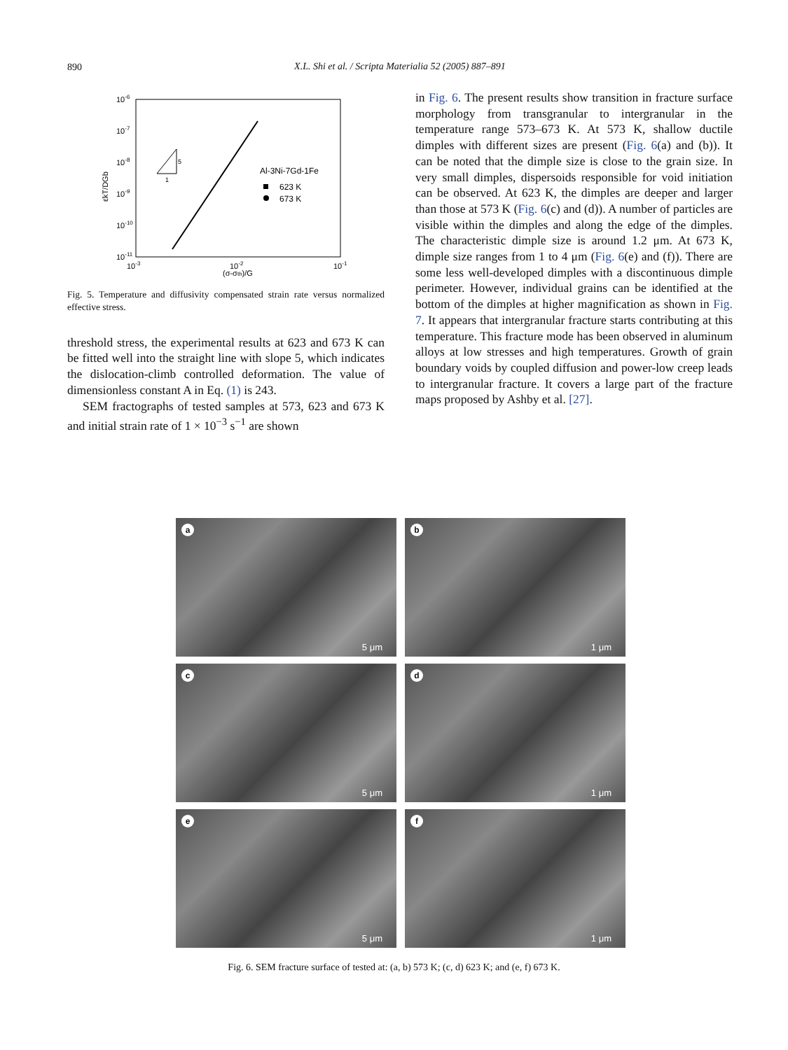890
X.L. Shi et al. / Scripta Materialia 52 (2005) 887–891
10-6
10-7
10-8
10-9
10-10
10-11
10-3
10-2
10-1
(σ-σth)/G
ε̇kT/DGb
5
1
Al-3Ni-7Gd-1Fe
623 K
673 K
Fig. 5. Temperature and diffusivity compensated strain rate versus normalized effective stress.
threshold stress, the experimental results at 623 and 673 K can be fitted well into the straight line with slope 5, which indicates the dislocation-climb controlled deformation. The value of dimensionless constant A in Eq. (1) is 243.
SEM fractographs of tested samples at 573, 623 and 673 K and initial strain rate of 1 × 10<sup>−3</sup> s<sup>−1</sup> are shown
in Fig. 6. The present results show transition in fracture surface morphology from transgranular to intergranular in the temperature range 573–673 K. At 573 K, shallow ductile dimples with different sizes are present (Fig. 6(a) and (b)). It can be noted that the dimple size is close to the grain size. In very small dimples, dispersoids responsible for void initiation can be observed. At 623 K, the dimples are deeper and larger than those at 573 K (Fig. 6(c) and (d)). A number of particles are visible within the dimples and along the edge of the dimples. The characteristic dimple size is around 1.2 μm. At 673 K, dimple size ranges from 1 to 4 μm (Fig. 6(e) and (f)). There are some less well-developed dimples with a discontinuous dimple perimeter. However, individual grains can be identified at the bottom of the dimples at higher magnification as shown in Fig. 7. It appears that intergranular fracture starts contributing at this temperature. This fracture mode has been observed in aluminum alloys at low stresses and high temperatures. Growth of grain boundary voids by coupled diffusion and power-low creep leads to intergranular fracture. It covers a large part of the fracture maps proposed by Ashby et al. [27].
a
5 μm
b
1 μm
c
5 μm
d
1 μm
e
5 μm
f
1 μm
Fig. 6. SEM fracture surface of tested at: (a, b) 573 K; (c, d) 623 K; and (e, f) 673 K.